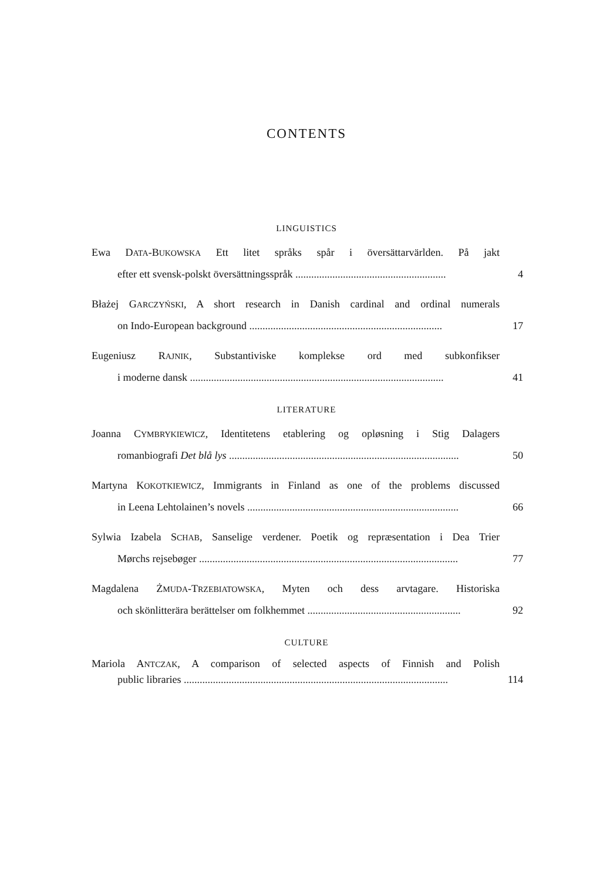CONTENTS
LINGUISTICS
Ewa DATA-BUKOWSKA Ett litet språks spår i översättarvärlden. På jakt
efter ett svensk-polskt översättningsspråk .........................................................
4
Błażej GARCZYŃSKI, A short research in Danish cardinal and ordinal numerals
on Indo-European background .........................................................................
17
Eugeniusz RAJNIK, Substantiviske komplekse ord med subkonfikser
i moderne dansk ................................................................................................
41
LITERATURE
Joanna CYMBRYKIEWICZ, Identitetens etablering og opløsning i Stig Dalagers
romanbiografi Det blå lys .......................................................................................
50
Martyna KOKOTKIEWICZ, Immigrants in Finland as one of the problems discussed
in Leena Lehtolainen’s novels ................................................................................
66
Sylwia Izabela SCHAB, Sanselige verdener. Poetik og repræsentation i Dea Trier
Mørchs rejsebøger ..................................................................................................
77
Magdalena ŻMUDA-TRZEBIATOWSKA, Myten och dess arvtagare. Historiska
och skönlitterära berättelser om folkhemmet ..........................................................
92
CULTURE
Mariola ANTCZAK, A comparison of selected aspects of Finnish and Polish
public libraries ....................................................................................................
114